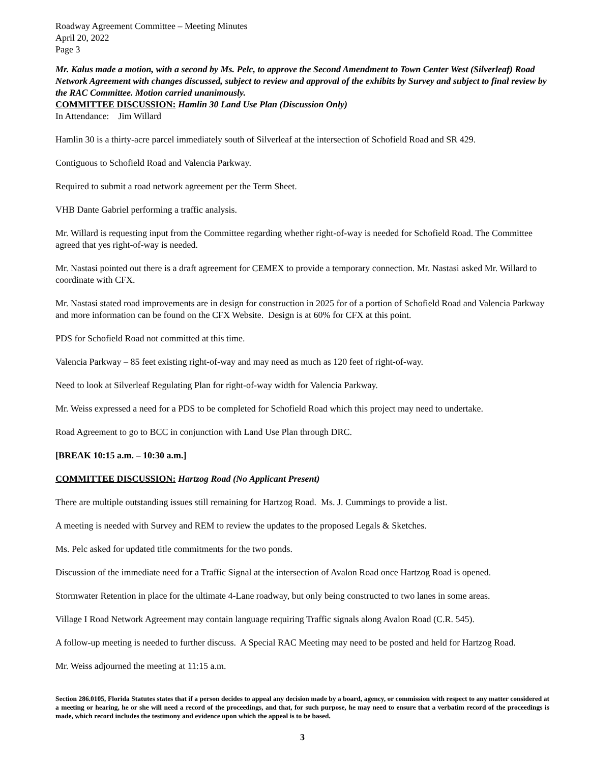Roadway Agreement Committee – Meeting Minutes
April 20, 2022
Page 3
Mr. Kalus made a motion, with a second by Ms. Pelc, to approve the Second Amendment to Town Center West (Silverleaf) Road Network Agreement with changes discussed, subject to review and approval of the exhibits by Survey and subject to final review by the RAC Committee. Motion carried unanimously.
COMMITTEE DISCUSSION: Hamlin 30 Land Use Plan (Discussion Only)
In Attendance: Jim Willard
Hamlin 30 is a thirty-acre parcel immediately south of Silverleaf at the intersection of Schofield Road and SR 429.
Contiguous to Schofield Road and Valencia Parkway.
Required to submit a road network agreement per the Term Sheet.
VHB Dante Gabriel performing a traffic analysis.
Mr. Willard is requesting input from the Committee regarding whether right-of-way is needed for Schofield Road. The Committee agreed that yes right-of-way is needed.
Mr. Nastasi pointed out there is a draft agreement for CEMEX to provide a temporary connection. Mr. Nastasi asked Mr. Willard to coordinate with CFX.
Mr. Nastasi stated road improvements are in design for construction in 2025 for of a portion of Schofield Road and Valencia Parkway and more information can be found on the CFX Website. Design is at 60% for CFX at this point.
PDS for Schofield Road not committed at this time.
Valencia Parkway – 85 feet existing right-of-way and may need as much as 120 feet of right-of-way.
Need to look at Silverleaf Regulating Plan for right-of-way width for Valencia Parkway.
Mr. Weiss expressed a need for a PDS to be completed for Schofield Road which this project may need to undertake.
Road Agreement to go to BCC in conjunction with Land Use Plan through DRC.
[BREAK 10:15 a.m. – 10:30 a.m.]
COMMITTEE DISCUSSION: Hartzog Road (No Applicant Present)
There are multiple outstanding issues still remaining for Hartzog Road. Ms. J. Cummings to provide a list.
A meeting is needed with Survey and REM to review the updates to the proposed Legals & Sketches.
Ms. Pelc asked for updated title commitments for the two ponds.
Discussion of the immediate need for a Traffic Signal at the intersection of Avalon Road once Hartzog Road is opened.
Stormwater Retention in place for the ultimate 4-Lane roadway, but only being constructed to two lanes in some areas.
Village I Road Network Agreement may contain language requiring Traffic signals along Avalon Road (C.R. 545).
A follow-up meeting is needed to further discuss. A Special RAC Meeting may need to be posted and held for Hartzog Road.
Mr. Weiss adjourned the meeting at 11:15 a.m.
Section 286.0105, Florida Statutes states that if a person decides to appeal any decision made by a board, agency, or commission with respect to any matter considered at a meeting or hearing, he or she will need a record of the proceedings, and that, for such purpose, he may need to ensure that a verbatim record of the proceedings is made, which record includes the testimony and evidence upon which the appeal is to be based.
3